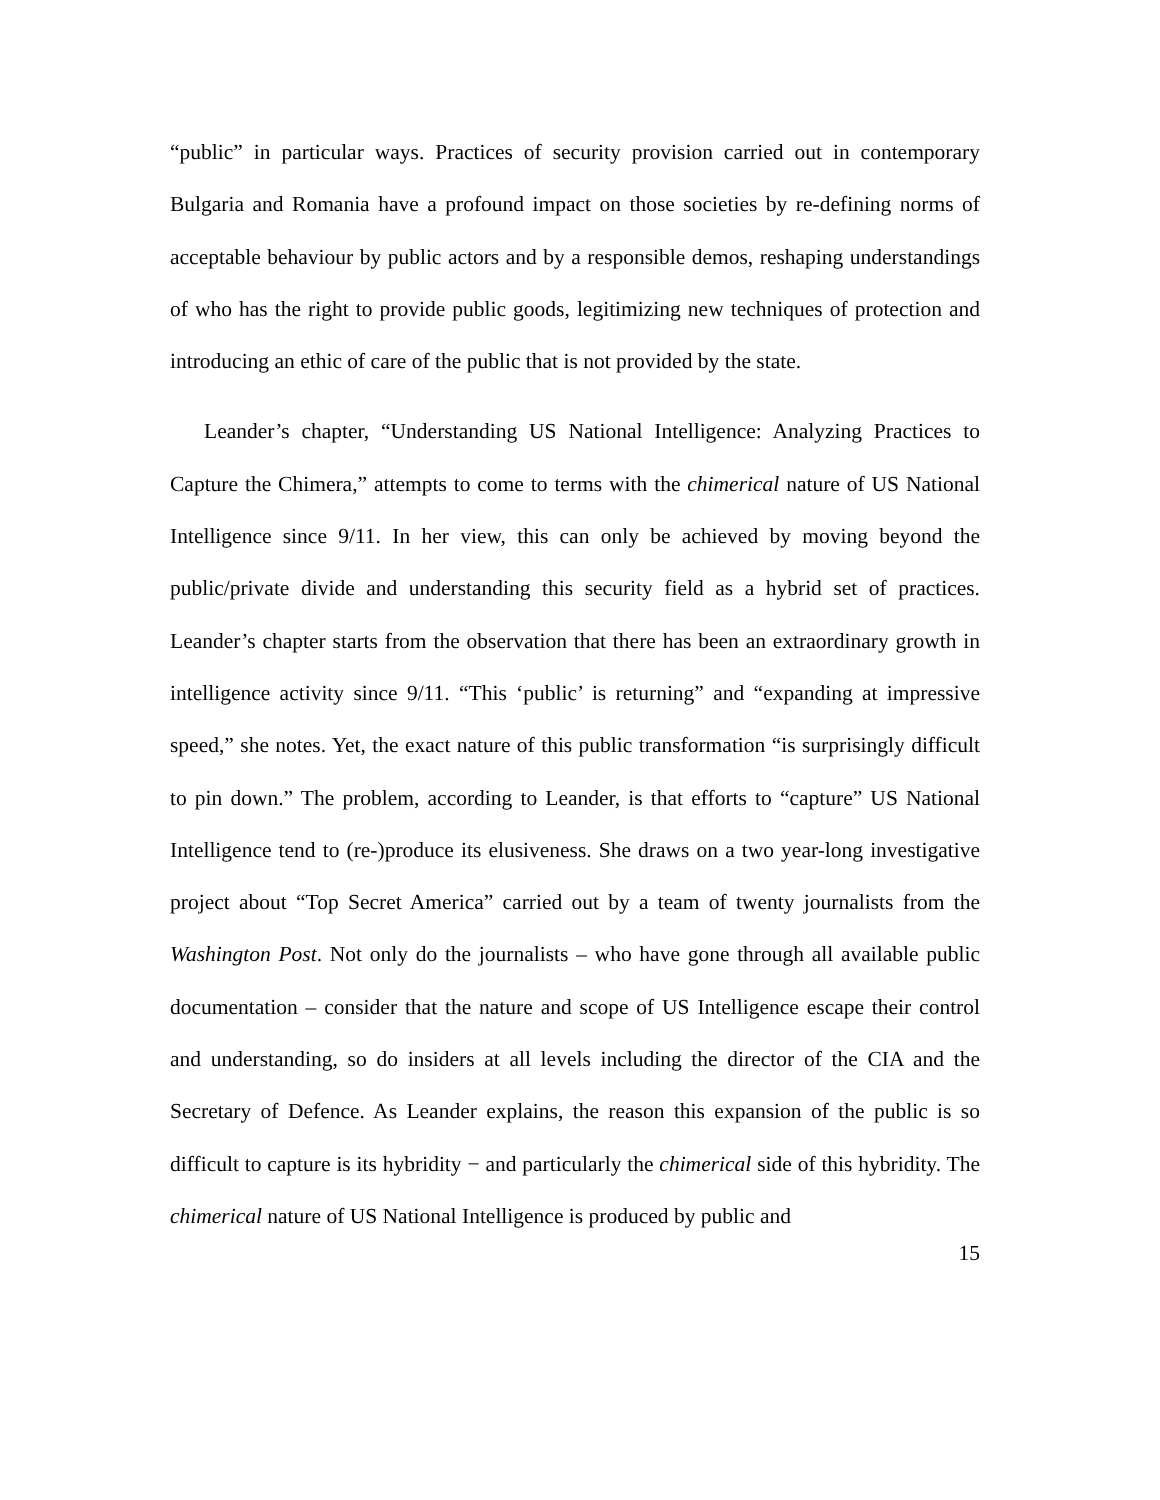“public” in particular ways. Practices of security provision carried out in contemporary Bulgaria and Romania have a profound impact on those societies by re-defining norms of acceptable behaviour by public actors and by a responsible demos, reshaping understandings of who has the right to provide public goods, legitimizing new techniques of protection and introducing an ethic of care of the public that is not provided by the state.
Leander’s chapter, “Understanding US National Intelligence: Analyzing Practices to Capture the Chimera,” attempts to come to terms with the chimerical nature of US National Intelligence since 9/11. In her view, this can only be achieved by moving beyond the public/private divide and understanding this security field as a hybrid set of practices. Leander’s chapter starts from the observation that there has been an extraordinary growth in intelligence activity since 9/11. “This ‘public’ is returning” and “expanding at impressive speed,” she notes. Yet, the exact nature of this public transformation “is surprisingly difficult to pin down.” The problem, according to Leander, is that efforts to “capture” US National Intelligence tend to (re-)produce its elusiveness. She draws on a two year-long investigative project about “Top Secret America” carried out by a team of twenty journalists from the Washington Post. Not only do the journalists – who have gone through all available public documentation – consider that the nature and scope of US Intelligence escape their control and understanding, so do insiders at all levels including the director of the CIA and the Secretary of Defence. As Leander explains, the reason this expansion of the public is so difficult to capture is its hybridity − and particularly the chimerical side of this hybridity. The chimerical nature of US National Intelligence is produced by public and
15